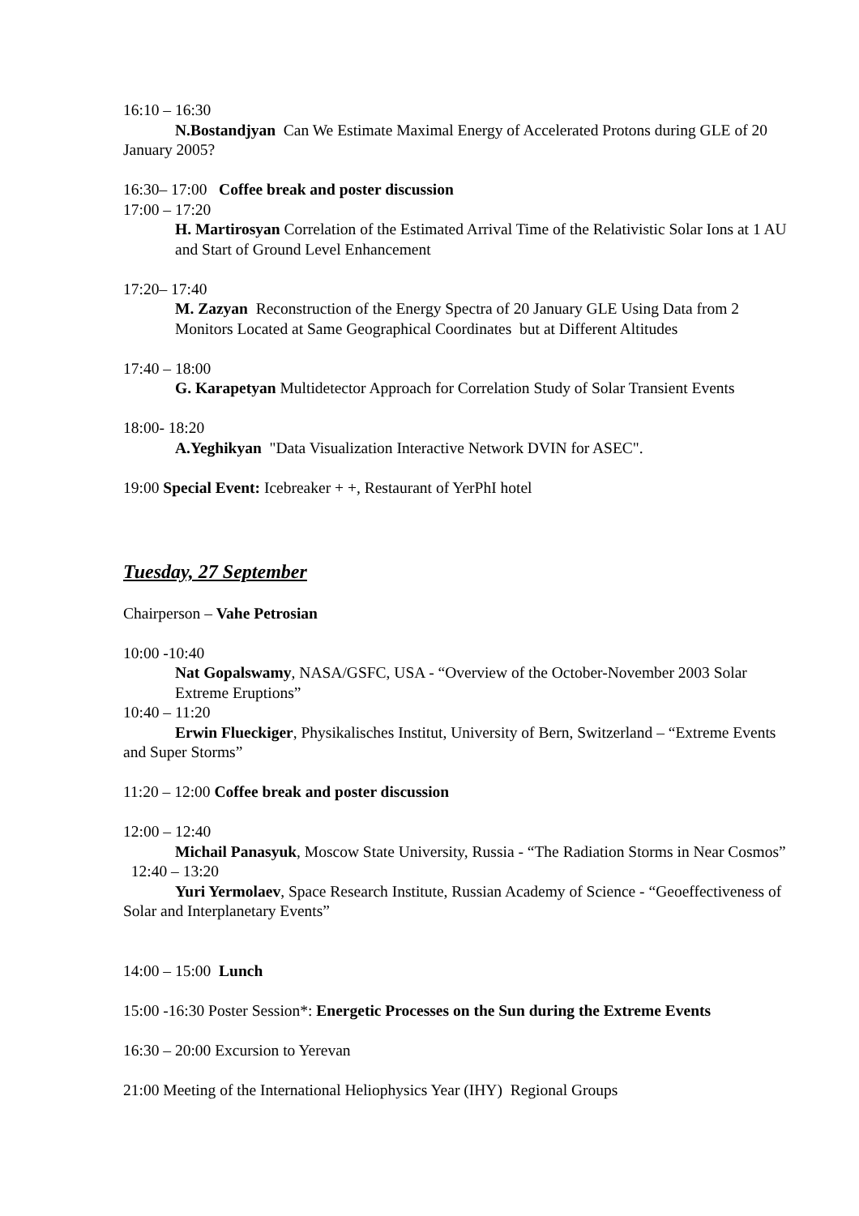16:10 – 16:30
N.Bostandjyan Can We Estimate Maximal Energy of Accelerated Protons during GLE of 20 January 2005?
16:30– 17:00 Coffee break and poster discussion
17:00 – 17:20
H. Martirosyan Correlation of the Estimated Arrival Time of the Relativistic Solar Ions at 1 AU and Start of Ground Level Enhancement
17:20– 17:40
M. Zazyan Reconstruction of the Energy Spectra of 20 January GLE Using Data from 2 Monitors Located at Same Geographical Coordinates but at Different Altitudes
17:40 – 18:00
G. Karapetyan Multidetector Approach for Correlation Study of Solar Transient Events
18:00- 18:20
A.Yeghikyan "Data Visualization Interactive Network DVIN for ASEC".
19:00 Special Event: Icebreaker + +, Restaurant of YerPhI hotel
Tuesday, 27 September
Chairperson – Vahe Petrosian
10:00 -10:40
Nat Gopalswamy, NASA/GSFC, USA - “Overview of the October-November 2003 Solar Extreme Eruptions”
10:40 – 11:20
Erwin Flueckiger, Physikalisches Institut, University of Bern, Switzerland – “Extreme Events and Super Storms”
11:20 – 12:00 Coffee break and poster discussion
12:00 – 12:40
Michail Panasyuk, Moscow State University, Russia - “The Radiation Storms in Near Cosmos”
12:40 – 13:20
Yuri Yermolaev, Space Research Institute, Russian Academy of Science - “Geoeffectiveness of Solar and Interplanetary Events”
14:00 – 15:00 Lunch
15:00 -16:30 Poster Session*: Energetic Processes on the Sun during the Extreme Events
16:30 – 20:00 Excursion to Yerevan
21:00 Meeting of the International Heliophysics Year (IHY) Regional Groups